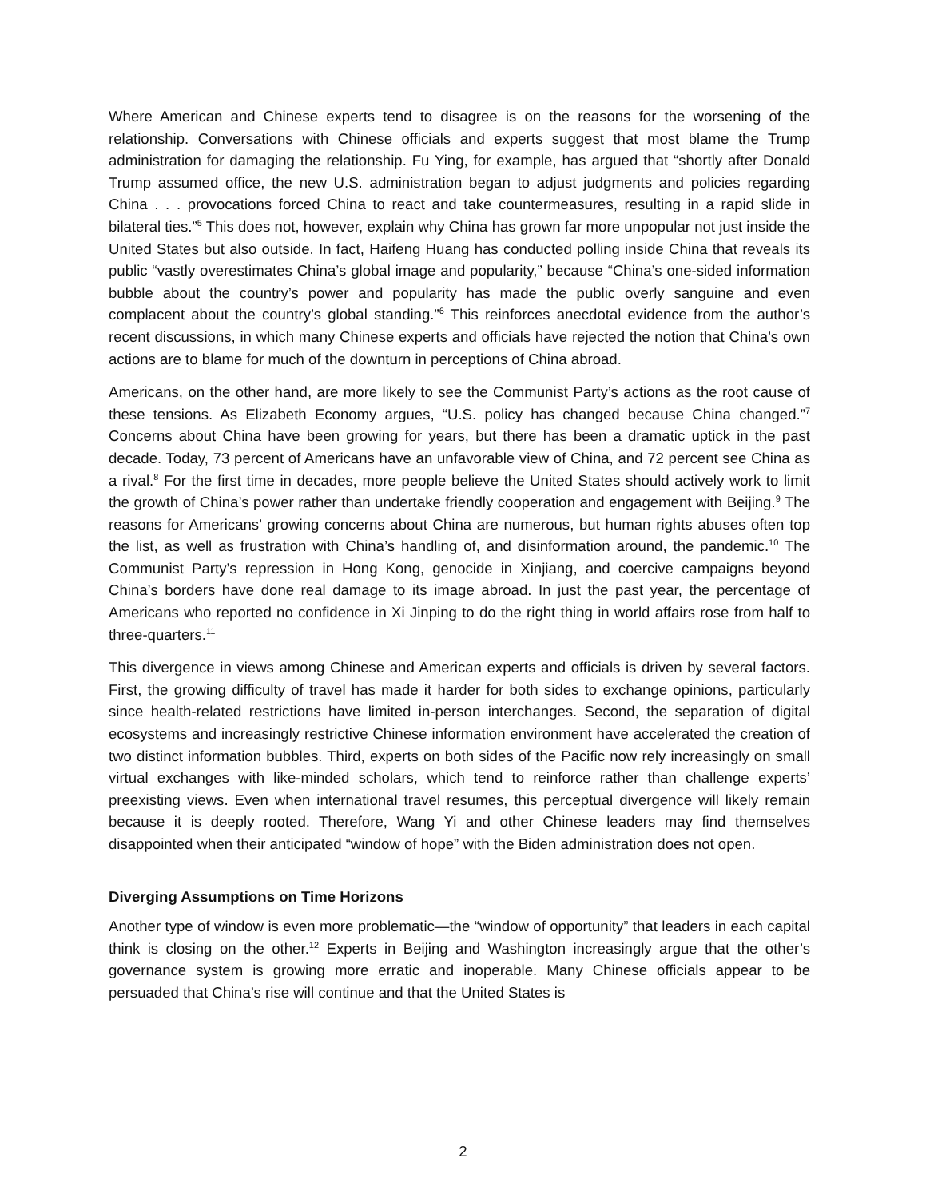Where American and Chinese experts tend to disagree is on the reasons for the worsening of the relationship. Conversations with Chinese officials and experts suggest that most blame the Trump administration for damaging the relationship. Fu Ying, for example, has argued that “shortly after Donald Trump assumed office, the new U.S. administration began to adjust judgments and policies regarding China . . . provocations forced China to react and take countermeasures, resulting in a rapid slide in bilateral ties.”<sup>5</sup> This does not, however, explain why China has grown far more unpopular not just inside the United States but also outside. In fact, Haifeng Huang has conducted polling inside China that reveals its public “vastly overestimates China’s global image and popularity,” because “China’s one-sided information bubble about the country’s power and popularity has made the public overly sanguine and even complacent about the country’s global standing.”<sup>6</sup> This reinforces anecdotal evidence from the author’s recent discussions, in which many Chinese experts and officials have rejected the notion that China’s own actions are to blame for much of the downturn in perceptions of China abroad.
Americans, on the other hand, are more likely to see the Communist Party’s actions as the root cause of these tensions. As Elizabeth Economy argues, “U.S. policy has changed because China changed.”<sup>7</sup> Concerns about China have been growing for years, but there has been a dramatic uptick in the past decade. Today, 73 percent of Americans have an unfavorable view of China, and 72 percent see China as a rival.<sup>8</sup> For the first time in decades, more people believe the United States should actively work to limit the growth of China’s power rather than undertake friendly cooperation and engagement with Beijing.<sup>9</sup> The reasons for Americans’ growing concerns about China are numerous, but human rights abuses often top the list, as well as frustration with China’s handling of, and disinformation around, the pandemic.<sup>10</sup> The Communist Party’s repression in Hong Kong, genocide in Xinjiang, and coercive campaigns beyond China’s borders have done real damage to its image abroad. In just the past year, the percentage of Americans who reported no confidence in Xi Jinping to do the right thing in world affairs rose from half to three-quarters.<sup>11</sup>
This divergence in views among Chinese and American experts and officials is driven by several factors. First, the growing difficulty of travel has made it harder for both sides to exchange opinions, particularly since health-related restrictions have limited in-person interchanges. Second, the separation of digital ecosystems and increasingly restrictive Chinese information environment have accelerated the creation of two distinct information bubbles. Third, experts on both sides of the Pacific now rely increasingly on small virtual exchanges with like-minded scholars, which tend to reinforce rather than challenge experts’ preexisting views. Even when international travel resumes, this perceptual divergence will likely remain because it is deeply rooted. Therefore, Wang Yi and other Chinese leaders may find themselves disappointed when their anticipated “window of hope” with the Biden administration does not open.
Diverging Assumptions on Time Horizons
Another type of window is even more problematic—the “window of opportunity” that leaders in each capital think is closing on the other.<sup>12</sup> Experts in Beijing and Washington increasingly argue that the other’s governance system is growing more erratic and inoperable. Many Chinese officials appear to be persuaded that China’s rise will continue and that the United States is
2